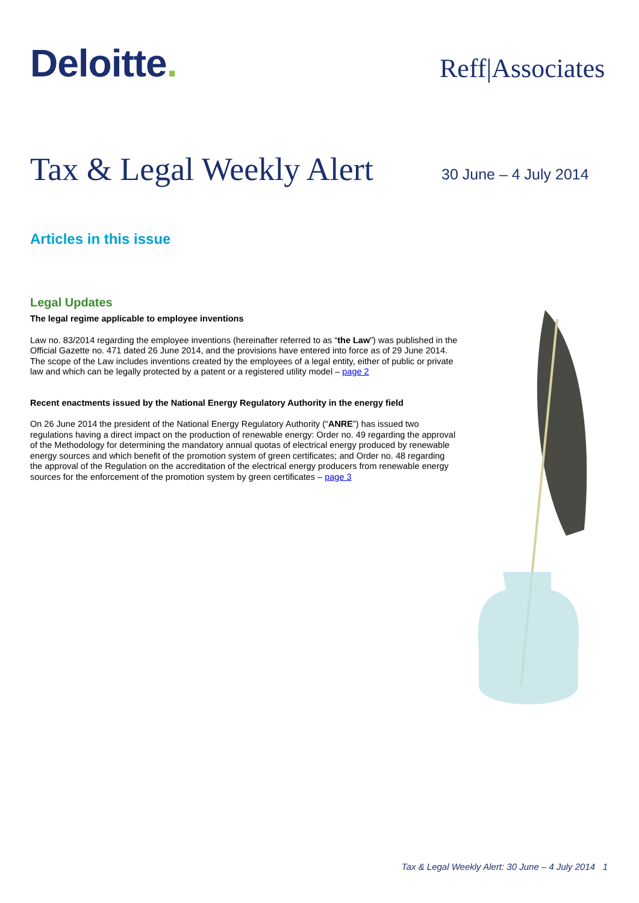Deloitte. Reff|Associates
Tax & Legal Weekly Alert 30 June – 4 July 2014
Articles in this issue
Legal Updates
The legal regime applicable to employee inventions
Law no. 83/2014 regarding the employee inventions (hereinafter referred to as “the Law”) was published in the Official Gazette no. 471 dated 26 June 2014, and the provisions have entered into force as of 29 June 2014. The scope of the Law includes inventions created by the employees of a legal entity, either of public or private law and which can be legally protected by a patent or a registered utility model – page 2
Recent enactments issued by the National Energy Regulatory Authority in the energy field
On 26 June 2014 the president of the National Energy Regulatory Authority (“ANRE”) has issued two regulations having a direct impact on the production of renewable energy: Order no. 49 regarding the approval of the Methodology for determining the mandatory annual quotas of electrical energy produced by renewable energy sources and which benefit of the promotion system of green certificates; and Order no. 48 regarding the approval of the Regulation on the accreditation of the electrical energy producers from renewable energy sources for the enforcement of the promotion system by green certificates – page 3
Tax & Legal Weekly Alert: 30 June – 4 July 2014 1